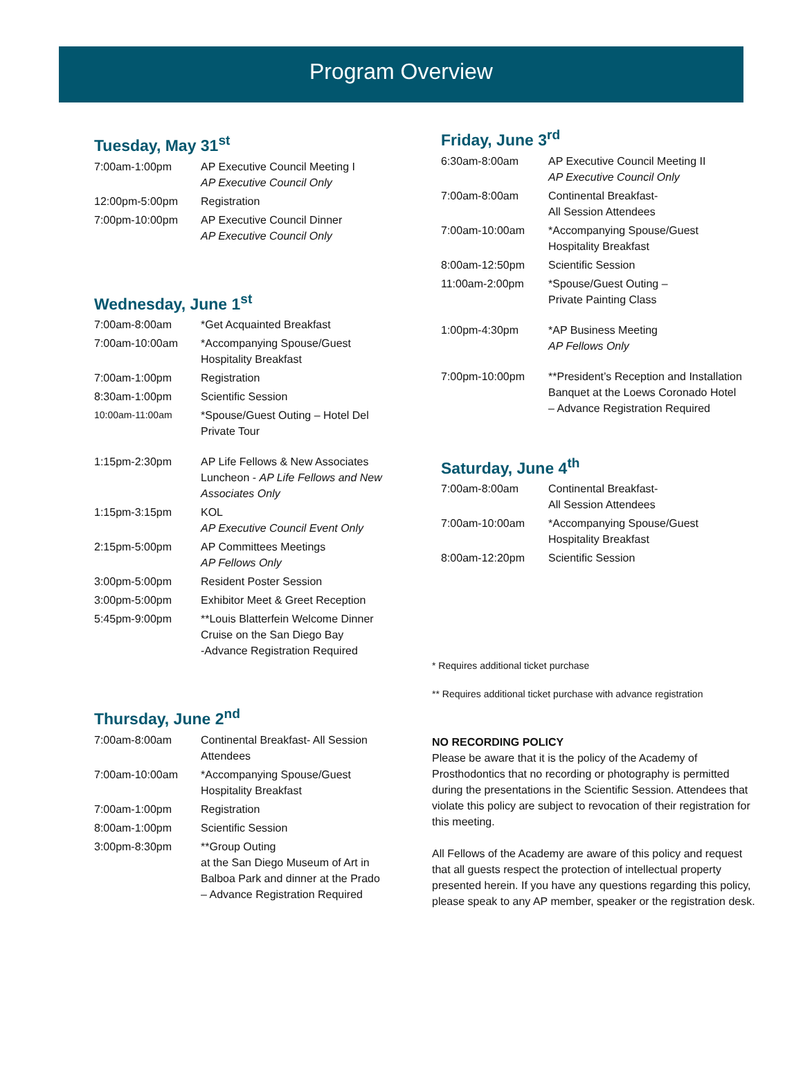Program Overview
Tuesday, May 31<sup>st</sup>
| 7:00am-1:00pm | AP Executive Council Meeting I AP Executive Council Only |
| 12:00pm-5:00pm | Registration |
| 7:00pm-10:00pm | AP Executive Council Dinner AP Executive Council Only |
Wednesday, June 1<sup>st</sup>
| 7:00am-8:00am | *Get Acquainted Breakfast |
| 7:00am-10:00am | *Accompanying Spouse/Guest Hospitality Breakfast |
| 7:00am-1:00pm | Registration |
| 8:30am-1:00pm | Scientific Session |
| 10:00am-11:00am | *Spouse/Guest Outing – Hotel Del Private Tour |
| 1:15pm-2:30pm | AP Life Fellows & New Associates Luncheon - AP Life Fellows and New Associates Only |
| 1:15pm-3:15pm | KOL AP Executive Council Event Only |
| 2:15pm-5:00pm | AP Committees Meetings AP Fellows Only |
| 3:00pm-5:00pm | Resident Poster Session |
| 3:00pm-5:00pm | Exhibitor Meet & Greet Reception |
| 5:45pm-9:00pm | **Louis Blatterfein Welcome Dinner Cruise on the San Diego Bay -Advance Registration Required |
Thursday, June 2<sup>nd</sup>
| 7:00am-8:00am | Continental Breakfast- All Session Attendees |
| 7:00am-10:00am | *Accompanying Spouse/Guest Hospitality Breakfast |
| 7:00am-1:00pm | Registration |
| 8:00am-1:00pm | Scientific Session |
| 3:00pm-8:30pm | **Group Outing at the San Diego Museum of Art in Balboa Park and dinner at the Prado – Advance Registration Required |
Friday, June 3<sup>rd</sup>
| 6:30am-8:00am | AP Executive Council Meeting II AP Executive Council Only |
| 7:00am-8:00am | Continental Breakfast- All Session Attendees |
| 7:00am-10:00am | *Accompanying Spouse/Guest Hospitality Breakfast |
| 8:00am-12:50pm | Scientific Session |
| 11:00am-2:00pm | *Spouse/Guest Outing – Private Painting Class |
| 1:00pm-4:30pm | *AP Business Meeting AP Fellows Only |
| 7:00pm-10:00pm | **President’s Reception and Installation Banquet at the Loews Coronado Hotel – Advance Registration Required |
Saturday, June 4<sup>th</sup>
| 7:00am-8:00am | Continental Breakfast- All Session Attendees |
| 7:00am-10:00am | *Accompanying Spouse/Guest Hospitality Breakfast |
| 8:00am-12:20pm | Scientific Session |
* Requires additional ticket purchase
** Requires additional ticket purchase with advance registration
NO RECORDING POLICY
Please be aware that it is the policy of the Academy of Prosthodontics that no recording or photography is permitted during the presentations in the Scientific Session. Attendees that violate this policy are subject to revocation of their registration for this meeting.
All Fellows of the Academy are aware of this policy and request that all guests respect the protection of intellectual property presented herein. If you have any questions regarding this policy, please speak to any AP member, speaker or the registration desk.